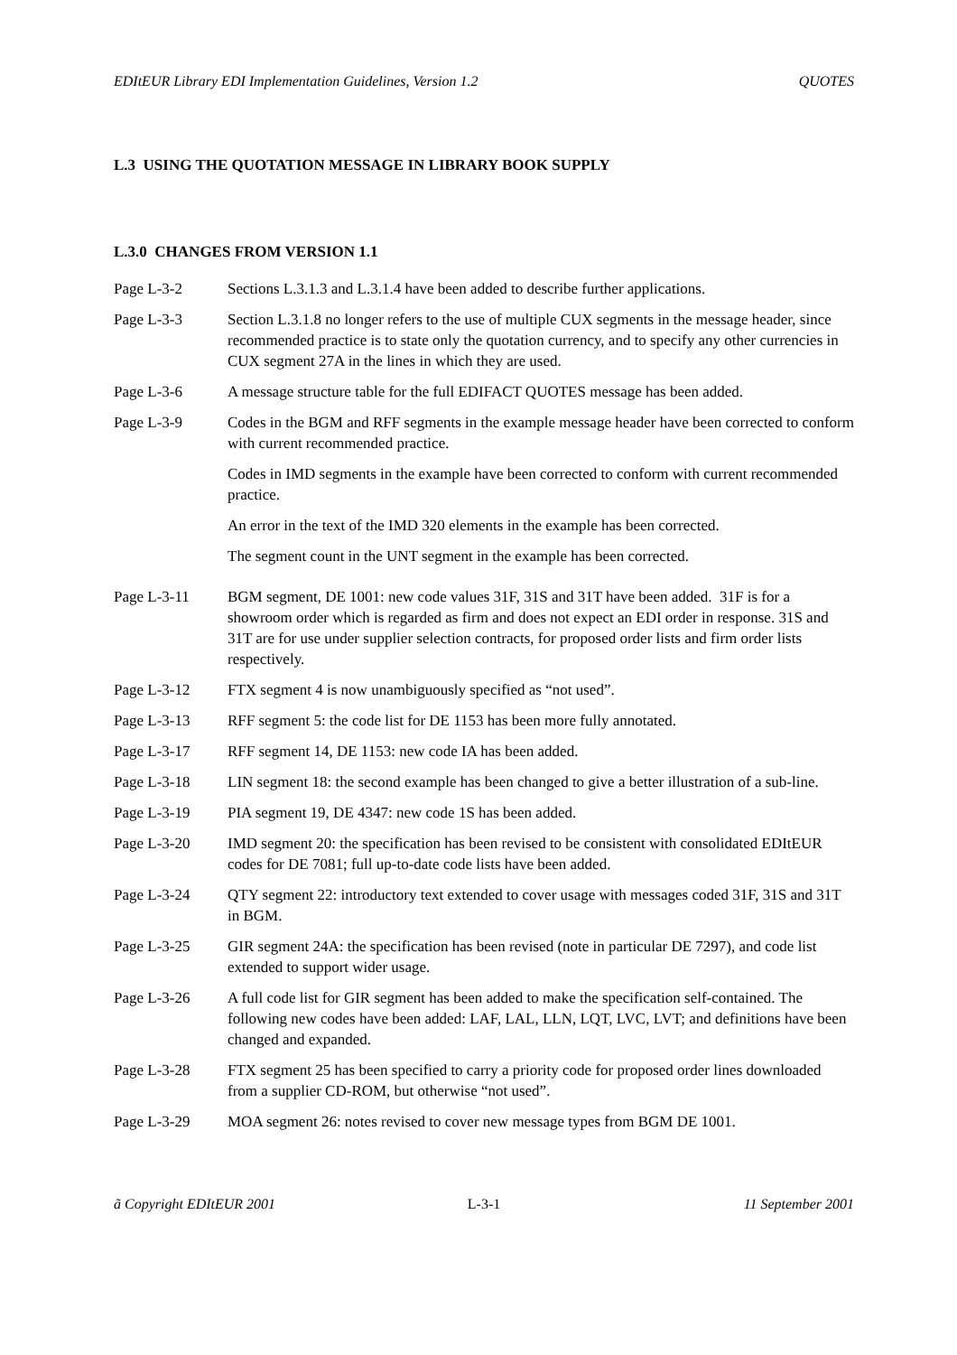EDItEUR Library EDI Implementation Guidelines, Version 1.2 QUOTES
L.3 USING THE QUOTATION MESSAGE IN LIBRARY BOOK SUPPLY
L.3.0 CHANGES FROM VERSION 1.1
Page L-3-2 Sections L.3.1.3 and L.3.1.4 have been added to describe further applications.
Page L-3-3 Section L.3.1.8 no longer refers to the use of multiple CUX segments in the message header, since recommended practice is to state only the quotation currency, and to specify any other currencies in CUX segment 27A in the lines in which they are used.
Page L-3-6 A message structure table for the full EDIFACT QUOTES message has been added.
Page L-3-9 Codes in the BGM and RFF segments in the example message header have been corrected to conform with current recommended practice.
Codes in IMD segments in the example have been corrected to conform with current recommended practice.
An error in the text of the IMD 320 elements in the example has been corrected.
The segment count in the UNT segment in the example has been corrected.
Page L-3-11 BGM segment, DE 1001: new code values 31F, 31S and 31T have been added. 31F is for a showroom order which is regarded as firm and does not expect an EDI order in response. 31S and 31T are for use under supplier selection contracts, for proposed order lists and firm order lists respectively.
Page L-3-12 FTX segment 4 is now unambiguously specified as “not used”.
Page L-3-13 RFF segment 5: the code list for DE 1153 has been more fully annotated.
Page L-3-17 RFF segment 14, DE 1153: new code IA has been added.
Page L-3-18 LIN segment 18: the second example has been changed to give a better illustration of a sub-line.
Page L-3-19 PIA segment 19, DE 4347: new code 1S has been added.
Page L-3-20 IMD segment 20: the specification has been revised to be consistent with consolidated EDItEUR codes for DE 7081; full up-to-date code lists have been added.
Page L-3-24 QTY segment 22: introductory text extended to cover usage with messages coded 31F, 31S and 31T in BGM.
Page L-3-25 GIR segment 24A: the specification has been revised (note in particular DE 7297), and code list extended to support wider usage.
Page L-3-26 A full code list for GIR segment has been added to make the specification self-contained. The following new codes have been added: LAF, LAL, LLN, LQT, LVC, LVT; and definitions have been changed and expanded.
Page L-3-28 FTX segment 25 has been specified to carry a priority code for proposed order lines downloaded from a supplier CD-ROM, but otherwise “not used”.
Page L-3-29 MOA segment 26: notes revised to cover new message types from BGM DE 1001.
ã Copyright EDItEUR 2001 L-3-1 11 September 2001